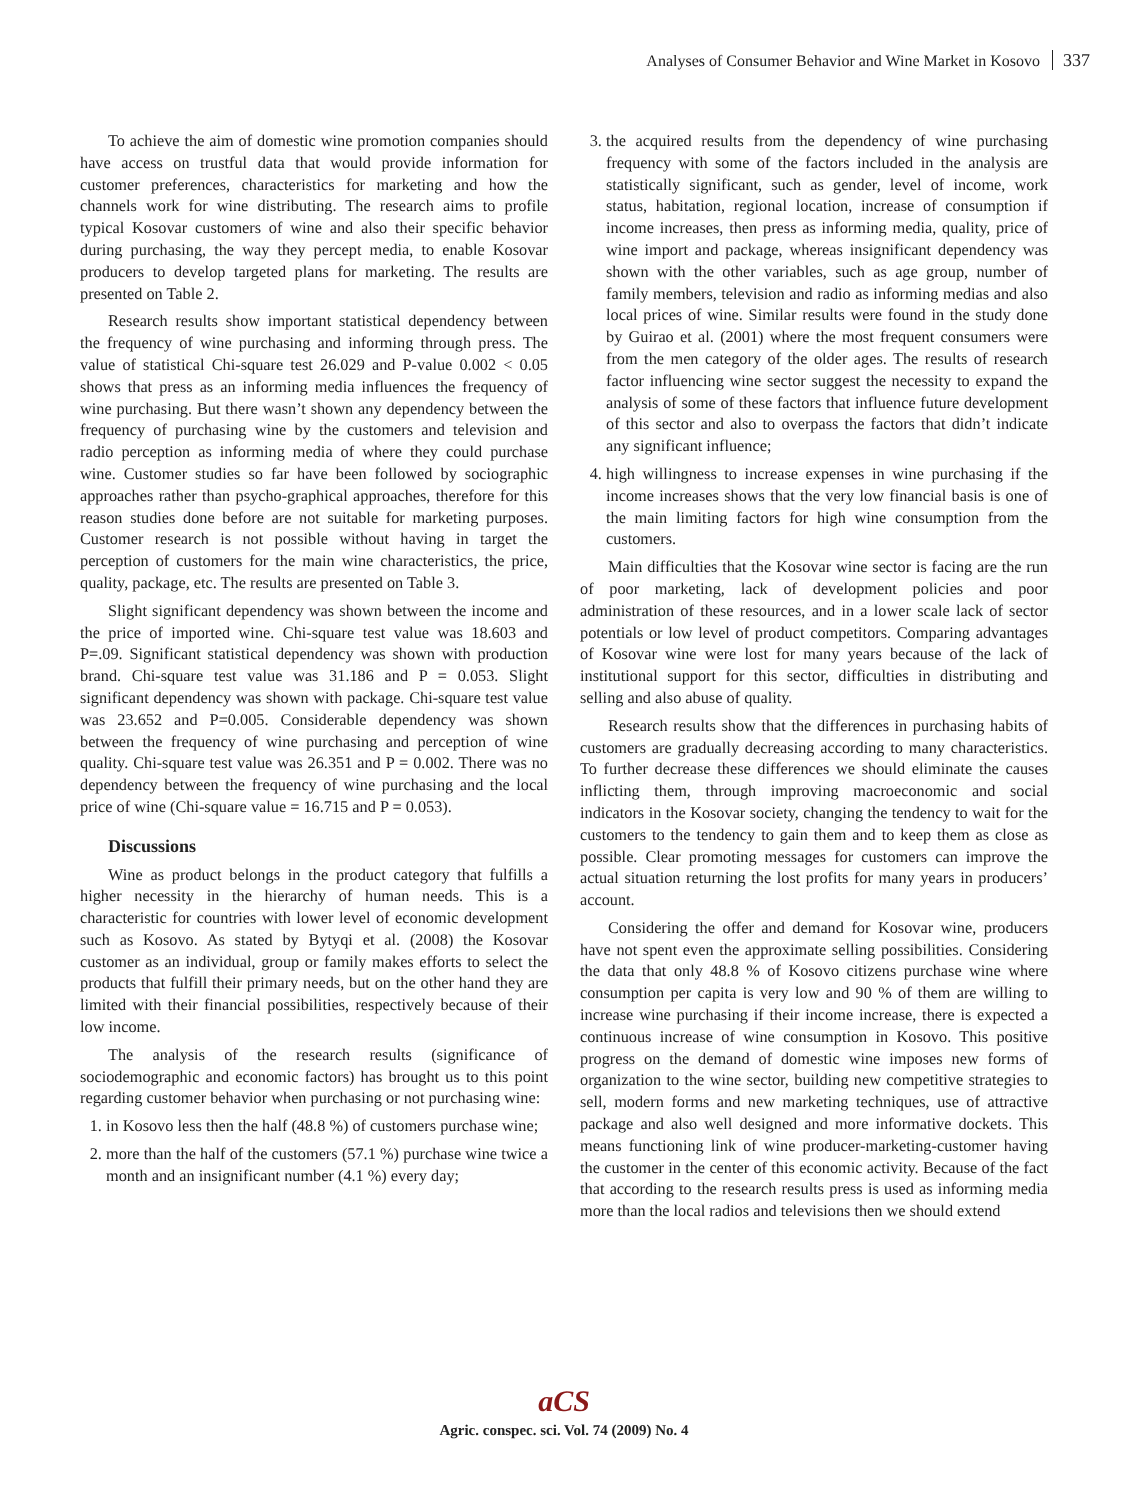Analyses of Consumer Behavior and Wine Market in Kosovo 337
To achieve the aim of domestic wine promotion companies should have access on trustful data that would provide information for customer preferences, characteristics for marketing and how the channels work for wine distributing. The research aims to profile typical Kosovar customers of wine and also their specific behavior during purchasing, the way they percept media, to enable Kosovar producers to develop targeted plans for marketing. The results are presented on Table 2.
Research results show important statistical dependency between the frequency of wine purchasing and informing through press. The value of statistical Chi-square test 26.029 and P-value 0.002 < 0.05 shows that press as an informing media influences the frequency of wine purchasing. But there wasn’t shown any dependency between the frequency of purchasing wine by the customers and television and radio perception as informing media of where they could purchase wine. Customer studies so far have been followed by sociographic approaches rather than psycho-graphical approaches, therefore for this reason studies done before are not suitable for marketing purposes. Customer research is not possible without having in target the perception of customers for the main wine characteristics, the price, quality, package, etc. The results are presented on Table 3.
Slight significant dependency was shown between the income and the price of imported wine. Chi-square test value was 18.603 and P=.09. Significant statistical dependency was shown with production brand. Chi-square test value was 31.186 and P = 0.053. Slight significant dependency was shown with package. Chi-square test value was 23.652 and P=0.005. Considerable dependency was shown between the frequency of wine purchasing and perception of wine quality. Chi-square test value was 26.351 and P = 0.002. There was no dependency between the frequency of wine purchasing and the local price of wine (Chi-square value = 16.715 and P = 0.053).
Discussions
Wine as product belongs in the product category that fulfills a higher necessity in the hierarchy of human needs. This is a characteristic for countries with lower level of economic development such as Kosovo. As stated by Bytyqi et al. (2008) the Kosovar customer as an individual, group or family makes efforts to select the products that fulfill their primary needs, but on the other hand they are limited with their financial possibilities, respectively because of their low income.
The analysis of the research results (significance of sociodemographic and economic factors) has brought us to this point regarding customer behavior when purchasing or not purchasing wine:
1. in Kosovo less then the half (48.8 %) of customers purchase wine;
2. more than the half of the customers (57.1 %) purchase wine twice a month and an insignificant number (4.1 %) every day;
3. the acquired results from the dependency of wine purchasing frequency with some of the factors included in the analysis are statistically significant, such as gender, level of income, work status, habitation, regional location, increase of consumption if income increases, then press as informing media, quality, price of wine import and package, whereas insignificant dependency was shown with the other variables, such as age group, number of family members, television and radio as informing medias and also local prices of wine. Similar results were found in the study done by Guirao et al. (2001) where the most frequent consumers were from the men category of the older ages. The results of research factor influencing wine sector suggest the necessity to expand the analysis of some of these factors that influence future development of this sector and also to overpass the factors that didn’t indicate any significant influence;
4. high willingness to increase expenses in wine purchasing if the income increases shows that the very low financial basis is one of the main limiting factors for high wine consumption from the customers.
Main difficulties that the Kosovar wine sector is facing are the run of poor marketing, lack of development policies and poor administration of these resources, and in a lower scale lack of sector potentials or low level of product competitors. Comparing advantages of Kosovar wine were lost for many years because of the lack of institutional support for this sector, difficulties in distributing and selling and also abuse of quality.
Research results show that the differences in purchasing habits of customers are gradually decreasing according to many characteristics. To further decrease these differences we should eliminate the causes inflicting them, through improving macroeconomic and social indicators in the Kosovar society, changing the tendency to wait for the customers to the tendency to gain them and to keep them as close as possible. Clear promoting messages for customers can improve the actual situation returning the lost profits for many years in producers’ account.
Considering the offer and demand for Kosovar wine, producers have not spent even the approximate selling possibilities. Considering the data that only 48.8 % of Kosovo citizens purchase wine where consumption per capita is very low and 90 % of them are willing to increase wine purchasing if their income increase, there is expected a continuous increase of wine consumption in Kosovo. This positive progress on the demand of domestic wine imposes new forms of organization to the wine sector, building new competitive strategies to sell, modern forms and new marketing techniques, use of attractive package and also well designed and more informative dockets. This means functioning link of wine producer-marketing-customer having the customer in the center of this economic activity. Because of the fact that according to the research results press is used as informing media more than the local radios and televisions then we should extend
aCS
Agric. conspec. sci. Vol. 74 (2009) No. 4